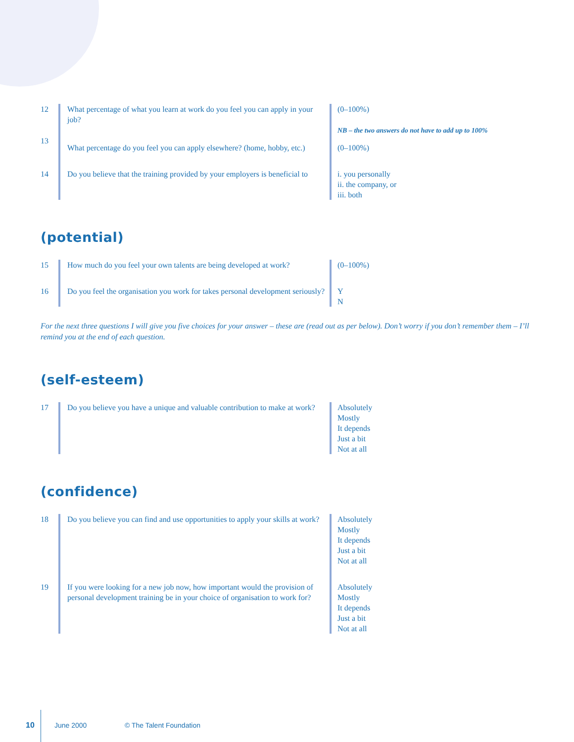| 12 | What percentage of what you learn at work do you feel you can apply in your job? | (0–100%) NB – the two answers do not have to add up to 100% |
| 13 | What percentage do you feel you can apply elsewhere? (home, hobby, etc.) | (0–100%) |
| 14 | Do you believe that the training provided by your employers is beneficial to | i. you personally ii. the company, or iii. both |
(potential)
| 15 | How much do you feel your own talents are being developed at work? | (0–100%) |
| 16 | Do you feel the organisation you work for takes personal development seriously? | Y N |
For the next three questions I will give you five choices for your answer – these are (read out as per below). Don’t worry if you don’t remember them – I’ll remind you at the end of each question.
(self-esteem)
| 17 | Do you believe you have a unique and valuable contribution to make at work? | Absolutely Mostly It depends Just a bit Not at all |
(confidence)
| 18 | Do you believe you can find and use opportunities to apply your skills at work? | Absolutely Mostly It depends Just a bit Not at all |
| 19 | If you were looking for a new job now, how important would the provision of personal development training be in your choice of organisation to work for? | Absolutely Mostly It depends Just a bit Not at all |
10 June 2000 © The Talent Foundation